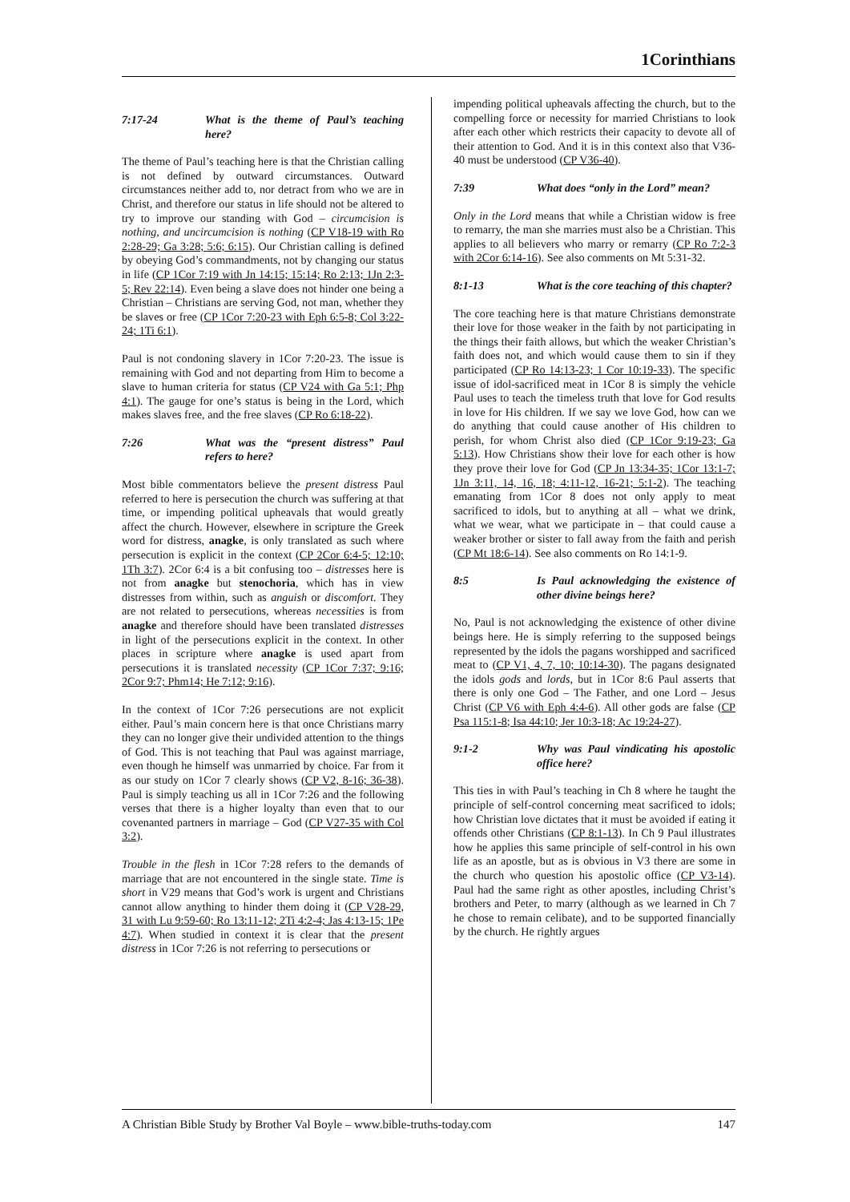1Corinthians
7:17-24 What is the theme of Paul’s teaching here?
The theme of Paul’s teaching here is that the Christian calling is not defined by outward circumstances. Outward circumstances neither add to, nor detract from who we are in Christ, and therefore our status in life should not be altered to try to improve our standing with God – circumcision is nothing, and uncircumcision is nothing (CP V18-19 with Ro 2:28-29; Ga 3:28; 5:6; 6:15). Our Christian calling is defined by obeying God’s commandments, not by changing our status in life (CP 1Cor 7:19 with Jn 14:15; 15:14; Ro 2:13; 1Jn 2:3-5; Rev 22:14). Even being a slave does not hinder one being a Christian – Christians are serving God, not man, whether they be slaves or free (CP 1Cor 7:20-23 with Eph 6:5-8; Col 3:22-24; 1Ti 6:1).
Paul is not condoning slavery in 1Cor 7:20-23. The issue is remaining with God and not departing from Him to become a slave to human criteria for status (CP V24 with Ga 5:1; Php 4:1). The gauge for one’s status is being in the Lord, which makes slaves free, and the free slaves (CP Ro 6:18-22).
7:26 What was the “present distress” Paul refers to here?
Most bible commentators believe the present distress Paul referred to here is persecution the church was suffering at that time, or impending political upheavals that would greatly affect the church. However, elsewhere in scripture the Greek word for distress, anagke, is only translated as such where persecution is explicit in the context (CP 2Cor 6:4-5; 12:10; 1Th 3:7). 2Cor 6:4 is a bit confusing too – distresses here is not from anagke but stenochoria, which has in view distresses from within, such as anguish or discomfort. They are not related to persecutions, whereas necessities is from anagke and therefore should have been translated distresses in light of the persecutions explicit in the context. In other places in scripture where anagke is used apart from persecutions it is translated necessity (CP 1Cor 7:37; 9:16; 2Cor 9:7; Phm14; He 7:12; 9:16).
In the context of 1Cor 7:26 persecutions are not explicit either. Paul’s main concern here is that once Christians marry they can no longer give their undivided attention to the things of God. This is not teaching that Paul was against marriage, even though he himself was unmarried by choice. Far from it as our study on 1Cor 7 clearly shows (CP V2, 8-16; 36-38). Paul is simply teaching us all in 1Cor 7:26 and the following verses that there is a higher loyalty than even that to our covenanted partners in marriage – God (CP V27-35 with Col 3:2).
Trouble in the flesh in 1Cor 7:28 refers to the demands of marriage that are not encountered in the single state. Time is short in V29 means that God’s work is urgent and Christians cannot allow anything to hinder them doing it (CP V28-29, 31 with Lu 9:59-60; Ro 13:11-12; 2Ti 4:2-4; Jas 4:13-15; 1Pe 4:7). When studied in context it is clear that the present distress in 1Cor 7:26 is not referring to persecutions or
impending political upheavals affecting the church, but to the compelling force or necessity for married Christians to look after each other which restricts their capacity to devote all of their attention to God. And it is in this context also that V36-40 must be understood (CP V36-40).
7:39 What does “only in the Lord” mean?
Only in the Lord means that while a Christian widow is free to remarry, the man she marries must also be a Christian. This applies to all believers who marry or remarry (CP Ro 7:2-3 with 2Cor 6:14-16). See also comments on Mt 5:31-32.
8:1-13 What is the core teaching of this chapter?
The core teaching here is that mature Christians demonstrate their love for those weaker in the faith by not participating in the things their faith allows, but which the weaker Christian’s faith does not, and which would cause them to sin if they participated (CP Ro 14:13-23; 1 Cor 10:19-33). The specific issue of idol-sacrificed meat in 1Cor 8 is simply the vehicle Paul uses to teach the timeless truth that love for God results in love for His children. If we say we love God, how can we do anything that could cause another of His children to perish, for whom Christ also died (CP 1Cor 9:19-23; Ga 5:13). How Christians show their love for each other is how they prove their love for God (CP Jn 13:34-35; 1Cor 13:1-7; 1Jn 3:11, 14, 16, 18; 4:11-12, 16-21; 5:1-2). The teaching emanating from 1Cor 8 does not only apply to meat sacrificed to idols, but to anything at all – what we drink, what we wear, what we participate in – that could cause a weaker brother or sister to fall away from the faith and perish (CP Mt 18:6-14). See also comments on Ro 14:1-9.
8:5 Is Paul acknowledging the existence of other divine beings here?
No, Paul is not acknowledging the existence of other divine beings here. He is simply referring to the supposed beings represented by the idols the pagans worshipped and sacrificed meat to (CP V1, 4, 7, 10; 10:14-30). The pagans designated the idols gods and lords, but in 1Cor 8:6 Paul asserts that there is only one God – The Father, and one Lord – Jesus Christ (CP V6 with Eph 4:4-6). All other gods are false (CP Psa 115:1-8; Isa 44:10; Jer 10:3-18; Ac 19:24-27).
9:1-2 Why was Paul vindicating his apostolic office here?
This ties in with Paul’s teaching in Ch 8 where he taught the principle of self-control concerning meat sacrificed to idols; how Christian love dictates that it must be avoided if eating it offends other Christians (CP 8:1-13). In Ch 9 Paul illustrates how he applies this same principle of self-control in his own life as an apostle, but as is obvious in V3 there are some in the church who question his apostolic office (CP V3-14). Paul had the same right as other apostles, including Christ’s brothers and Peter, to marry (although as we learned in Ch 7 he chose to remain celibate), and to be supported financially by the church. He rightly argues
A Christian Bible Study by Brother Val Boyle – www.bible-truths-today.com 147